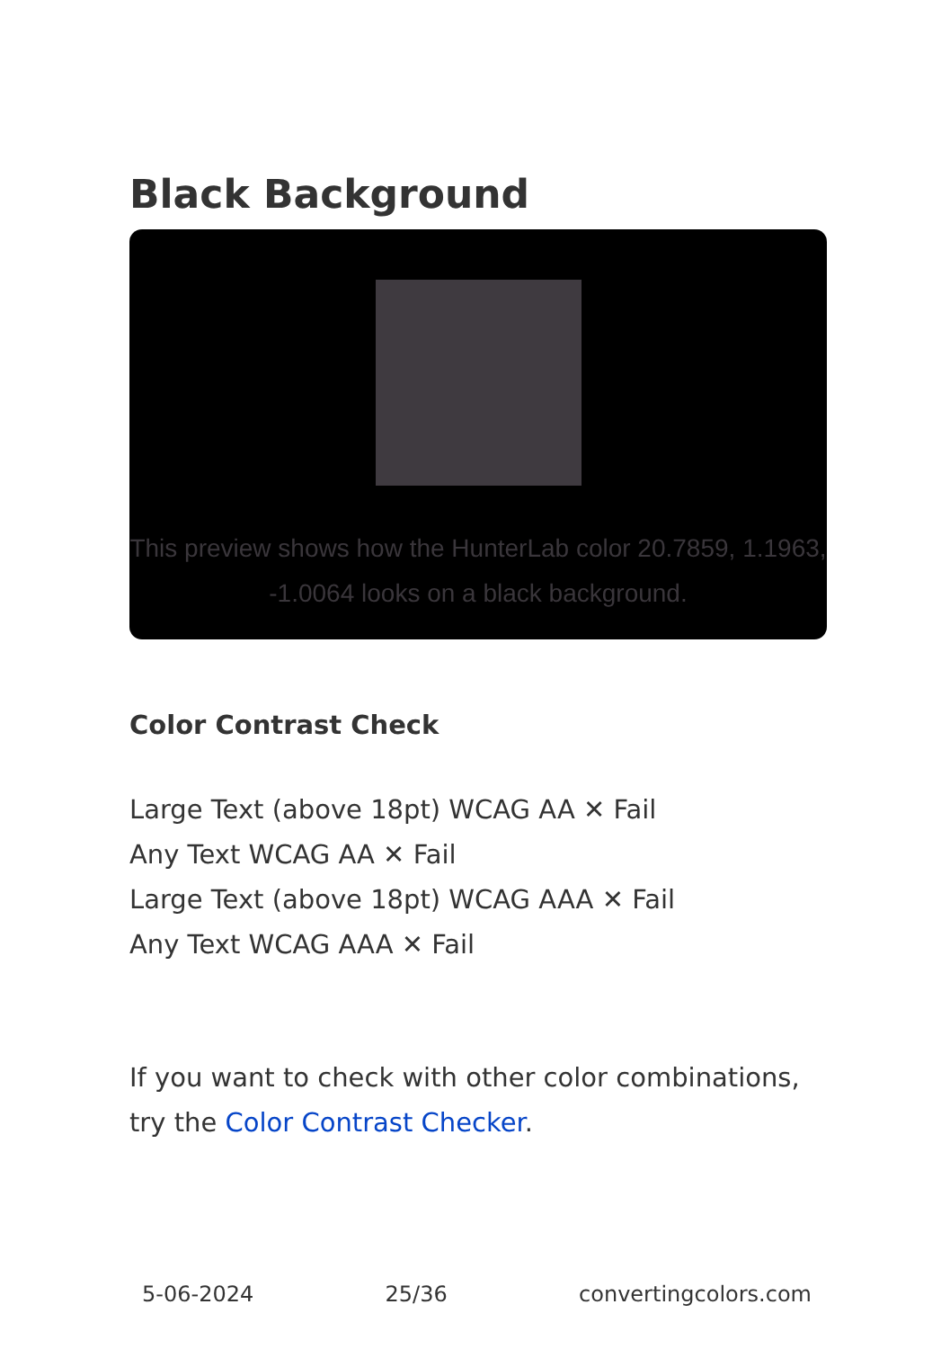Black Background
This preview shows how the HunterLab color 20.7859, 1.1963, -1.0064 looks on a black background.
Color Contrast Check
Large Text (above 18pt) WCAG AA ✕ Fail
Any Text WCAG AA ✕ Fail
Large Text (above 18pt) WCAG AAA ✕ Fail
Any Text WCAG AAA ✕ Fail
If you want to check with other color combinations, try the Color Contrast Checker.
5-06-2024 25/36 convertingcolors.com